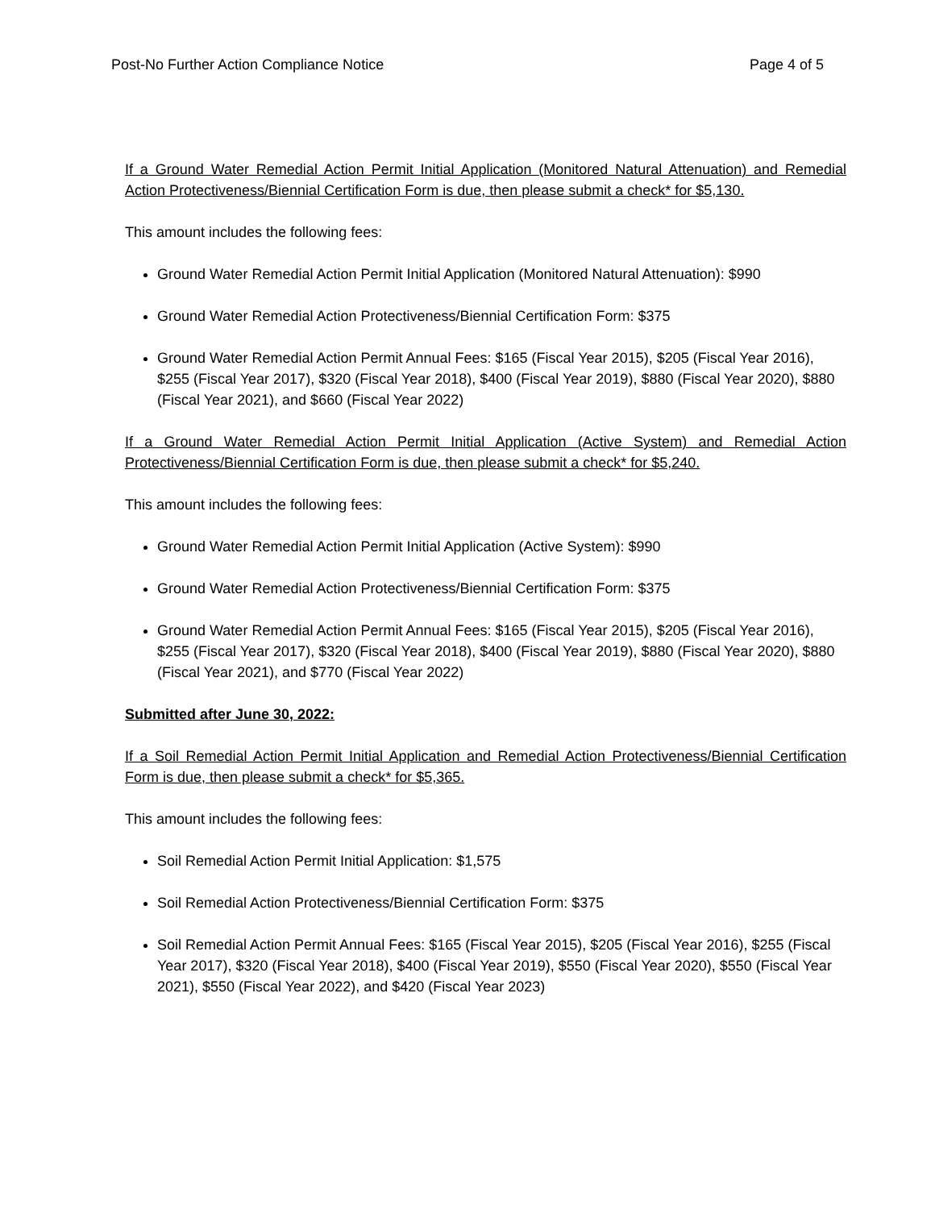Post-No Further Action Compliance Notice Page 4 of 5
If a Ground Water Remedial Action Permit Initial Application (Monitored Natural Attenuation) and Remedial Action Protectiveness/Biennial Certification Form is due, then please submit a check* for $5,130.
This amount includes the following fees:
Ground Water Remedial Action Permit Initial Application (Monitored Natural Attenuation): $990
Ground Water Remedial Action Protectiveness/Biennial Certification Form: $375
Ground Water Remedial Action Permit Annual Fees: $165 (Fiscal Year 2015), $205 (Fiscal Year 2016), $255 (Fiscal Year 2017), $320 (Fiscal Year 2018), $400 (Fiscal Year 2019), $880 (Fiscal Year 2020), $880 (Fiscal Year 2021), and $660 (Fiscal Year 2022)
If a Ground Water Remedial Action Permit Initial Application (Active System) and Remedial Action Protectiveness/Biennial Certification Form is due, then please submit a check* for $5,240.
This amount includes the following fees:
Ground Water Remedial Action Permit Initial Application (Active System): $990
Ground Water Remedial Action Protectiveness/Biennial Certification Form: $375
Ground Water Remedial Action Permit Annual Fees: $165 (Fiscal Year 2015), $205 (Fiscal Year 2016), $255 (Fiscal Year 2017), $320 (Fiscal Year 2018), $400 (Fiscal Year 2019), $880 (Fiscal Year 2020), $880 (Fiscal Year 2021), and $770 (Fiscal Year 2022)
Submitted after June 30, 2022:
If a Soil Remedial Action Permit Initial Application and Remedial Action Protectiveness/Biennial Certification Form is due, then please submit a check* for $5,365.
This amount includes the following fees:
Soil Remedial Action Permit Initial Application: $1,575
Soil Remedial Action Protectiveness/Biennial Certification Form: $375
Soil Remedial Action Permit Annual Fees: $165 (Fiscal Year 2015), $205 (Fiscal Year 2016), $255 (Fiscal Year 2017), $320 (Fiscal Year 2018), $400 (Fiscal Year 2019), $550 (Fiscal Year 2020), $550 (Fiscal Year 2021), $550 (Fiscal Year 2022), and $420 (Fiscal Year 2023)